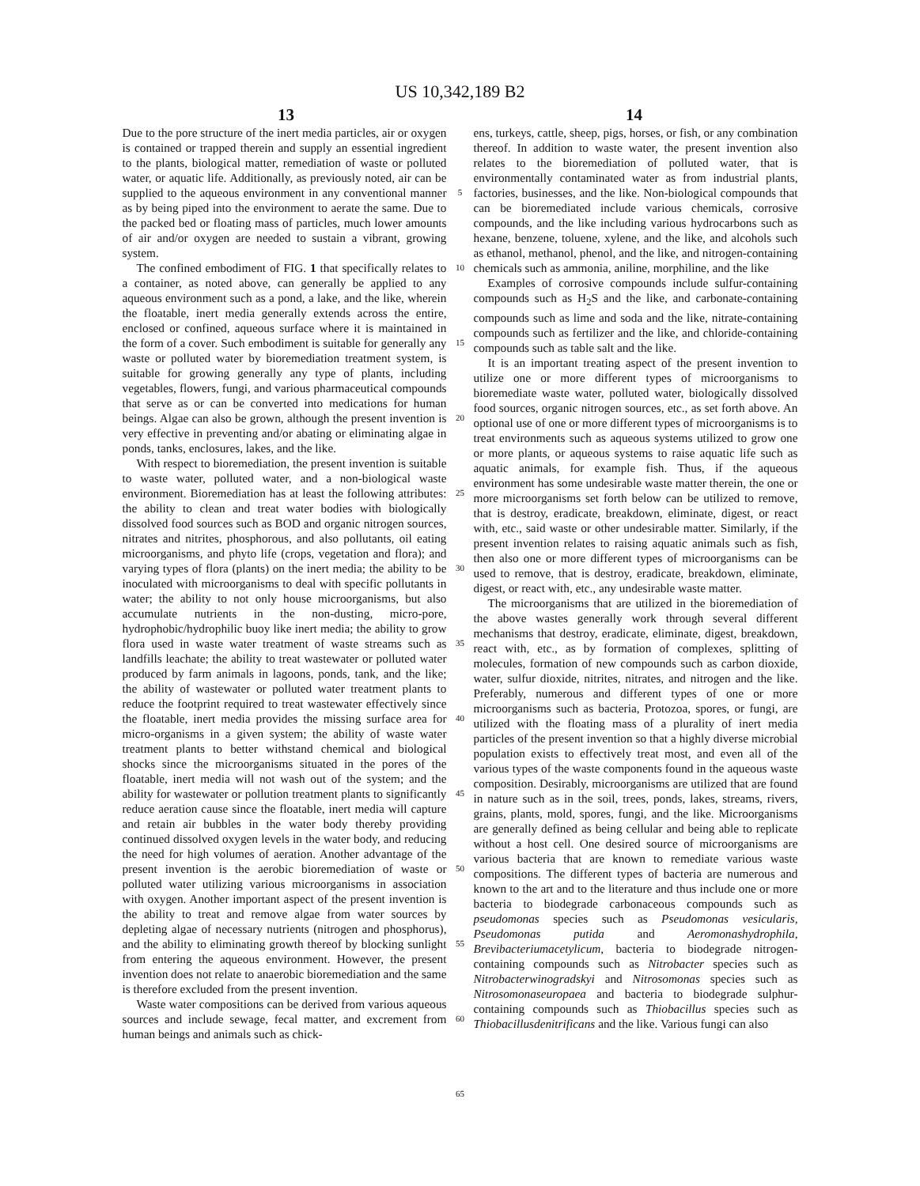US 10,342,189 B2
13 14
Due to the pore structure of the inert media particles, air or oxygen is contained or trapped therein and supply an essential ingredient to the plants, biological matter, remediation of waste or polluted water, or aquatic life. Additionally, as previously noted, air can be supplied to the aqueous environment in any conventional manner as by being piped into the environment to aerate the same. Due to the packed bed or floating mass of particles, much lower amounts of air and/or oxygen are needed to sustain a vibrant, growing system.
The confined embodiment of FIG. 1 that specifically relates to a container, as noted above, can generally be applied to any aqueous environment such as a pond, a lake, and the like, wherein the floatable, inert media generally extends across the entire, enclosed or confined, aqueous surface where it is maintained in the form of a cover. Such embodiment is suitable for generally any waste or polluted water by bioremediation treatment system, is suitable for growing generally any type of plants, including vegetables, flowers, fungi, and various pharmaceutical compounds that serve as or can be converted into medications for human beings. Algae can also be grown, although the present invention is very effective in preventing and/or abating or eliminating algae in ponds, tanks, enclosures, lakes, and the like.
With respect to bioremediation, the present invention is suitable to waste water, polluted water, and a non-biological waste environment. Bioremediation has at least the following attributes: the ability to clean and treat water bodies with biologically dissolved food sources such as BOD and organic nitrogen sources, nitrates and nitrites, phosphorous, and also pollutants, oil eating microorganisms, and phyto life (crops, vegetation and flora); and varying types of flora (plants) on the inert media; the ability to be inoculated with microorganisms to deal with specific pollutants in water; the ability to not only house microorganisms, but also accumulate nutrients in the non-dusting, micro-pore, hydrophobic/hydrophilic buoy like inert media; the ability to grow flora used in waste water treatment of waste streams such as landfills leachate; the ability to treat wastewater or polluted water produced by farm animals in lagoons, ponds, tank, and the like; the ability of wastewater or polluted water treatment plants to reduce the footprint required to treat wastewater effectively since the floatable, inert media provides the missing surface area for micro-organisms in a given system; the ability of waste water treatment plants to better withstand chemical and biological shocks since the microorganisms situated in the pores of the floatable, inert media will not wash out of the system; and the ability for wastewater or pollution treatment plants to significantly reduce aeration cause since the floatable, inert media will capture and retain air bubbles in the water body thereby providing continued dissolved oxygen levels in the water body, and reducing the need for high volumes of aeration. Another advantage of the present invention is the aerobic bioremediation of waste or polluted water utilizing various microorganisms in association with oxygen. Another important aspect of the present invention is the ability to treat and remove algae from water sources by depleting algae of necessary nutrients (nitrogen and phosphorus), and the ability to eliminating growth thereof by blocking sunlight from entering the aqueous environment. However, the present invention does not relate to anaerobic bioremediation and the same is therefore excluded from the present invention.
Waste water compositions can be derived from various aqueous sources and include sewage, fecal matter, and excrement from human beings and animals such as chick-
5
10
15
20
25
30
35
40
45
50
55
60
65
ens, turkeys, cattle, sheep, pigs, horses, or fish, or any combination thereof. In addition to waste water, the present invention also relates to the bioremediation of polluted water, that is environmentally contaminated water as from industrial plants, factories, businesses, and the like. Non-biological compounds that can be bioremediated include various chemicals, corrosive compounds, and the like including various hydrocarbons such as hexane, benzene, toluene, xylene, and the like, and alcohols such as ethanol, methanol, phenol, and the like, and nitrogen-containing chemicals such as ammonia, aniline, morphiline, and the like
Examples of corrosive compounds include sulfur-containing compounds such as H<sub>2</sub>S and the like, and carbonate-containing compounds such as lime and soda and the like, nitrate-containing compounds such as fertilizer and the like, and chloride-containing compounds such as table salt and the like.
It is an important treating aspect of the present invention to utilize one or more different types of microorganisms to bioremediate waste water, polluted water, biologically dissolved food sources, organic nitrogen sources, etc., as set forth above. An optional use of one or more different types of microorganisms is to treat environments such as aqueous systems utilized to grow one or more plants, or aqueous systems to raise aquatic life such as aquatic animals, for example fish. Thus, if the aqueous environment has some undesirable waste matter therein, the one or more microorganisms set forth below can be utilized to remove, that is destroy, eradicate, breakdown, eliminate, digest, or react with, etc., said waste or other undesirable matter. Similarly, if the present invention relates to raising aquatic animals such as fish, then also one or more different types of microorganisms can be used to remove, that is destroy, eradicate, breakdown, eliminate, digest, or react with, etc., any undesirable waste matter.
The microorganisms that are utilized in the bioremediation of the above wastes generally work through several different mechanisms that destroy, eradicate, eliminate, digest, breakdown, react with, etc., as by formation of complexes, splitting of molecules, formation of new compounds such as carbon dioxide, water, sulfur dioxide, nitrites, nitrates, and nitrogen and the like. Preferably, numerous and different types of one or more microorganisms such as bacteria, Protozoa, spores, or fungi, are utilized with the floating mass of a plurality of inert media particles of the present invention so that a highly diverse microbial population exists to effectively treat most, and even all of the various types of the waste components found in the aqueous waste composition. Desirably, microorganisms are utilized that are found in nature such as in the soil, trees, ponds, lakes, streams, rivers, grains, plants, mold, spores, fungi, and the like. Microorganisms are generally defined as being cellular and being able to replicate without a host cell. One desired source of microorganisms are various bacteria that are known to remediate various waste compositions. The different types of bacteria are numerous and known to the art and to the literature and thus include one or more bacteria to biodegrade carbonaceous compounds such as pseudomonas species such as Pseudomonas vesicularis, Pseudomonas putida and Aeromonashydrophila, Brevibacteriumacetylicum, bacteria to biodegrade nitrogen-containing compounds such as Nitrobacter species such as Nitrobacterwinogradskyi and Nitrosomonas species such as Nitrosomonaseuropaea and bacteria to biodegrade sulphur-containing compounds such as Thiobacillus species such as Thiobacillusdenitrificans and the like. Various fungi can also